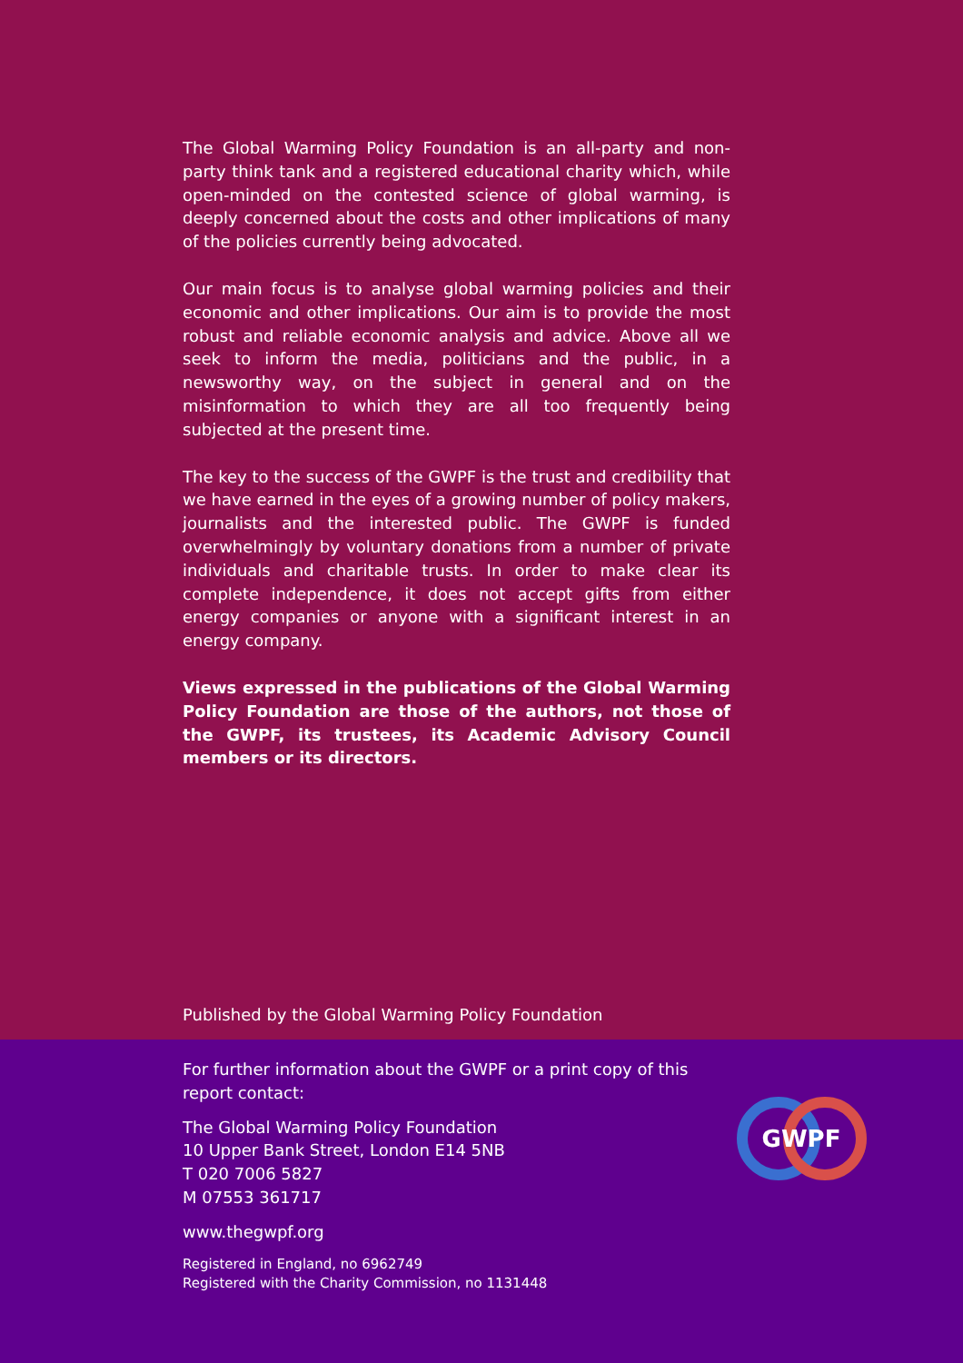The Global Warming Policy Foundation is an all-party and non-party think tank and a registered educational charity which, while open-minded on the contested science of global warming, is deeply concerned about the costs and other implications of many of the policies currently being advocated.
Our main focus is to analyse global warming policies and their economic and other implications. Our aim is to provide the most robust and reliable economic analysis and advice. Above all we seek to inform the media, politicians and the public, in a newsworthy way, on the subject in general and on the misinformation to which they are all too frequently being subjected at the present time.
The key to the success of the GWPF is the trust and credibility that we have earned in the eyes of a growing number of policy makers, journalists and the interested public. The GWPF is funded overwhelmingly by voluntary donations from a number of private individuals and charitable trusts. In order to make clear its complete independence, it does not accept gifts from either energy companies or anyone with a significant interest in an energy company.
Views expressed in the publications of the Global Warming Policy Foundation are those of the authors, not those of the GWPF, its trustees, its Academic Advisory Council members or its directors.
Published by the Global Warming Policy Foundation
For further information about the GWPF or a print copy of this report contact:
The Global Warming Policy Foundation
10 Upper Bank Street, London E14 5NB
T 020 7006 5827
M 07553 361717
www.thegwpf.org
Registered in England, no 6962749
Registered with the Charity Commission, no 1131448
GWPF